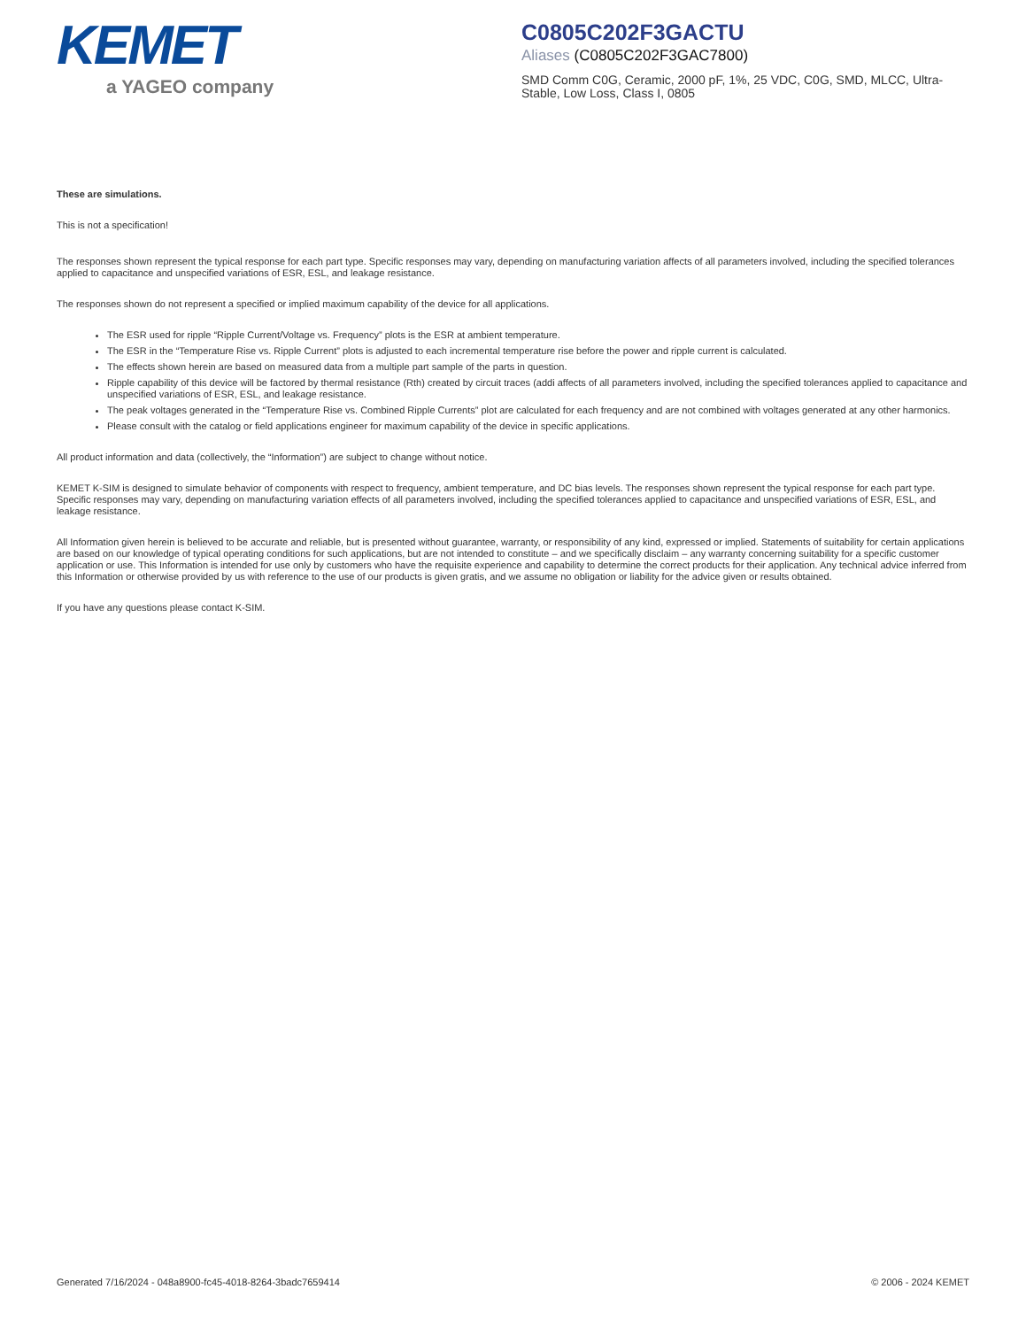KEMET
a YAGEO company
C0805C202F3GACTU
Aliases (C0805C202F3GAC7800)
SMD Comm C0G, Ceramic, 2000 pF, 1%, 25 VDC, C0G, SMD, MLCC, Ultra-Stable, Low Loss, Class I, 0805
These are simulations.
This is not a specification!
The responses shown represent the typical response for each part type. Specific responses may vary, depending on manufacturing variation affects of all parameters involved, including the specified tolerances applied to capacitance and unspecified variations of ESR, ESL, and leakage resistance.
The responses shown do not represent a specified or implied maximum capability of the device for all applications.
The ESR used for ripple “Ripple Current/Voltage vs. Frequency” plots is the ESR at ambient temperature.
The ESR in the “Temperature Rise vs. Ripple Current” plots is adjusted to each incremental temperature rise before the power and ripple current is calculated.
The effects shown herein are based on measured data from a multiple part sample of the parts in question.
Ripple capability of this device will be factored by thermal resistance (Rth) created by circuit traces (addi affects of all parameters involved, including the specified tolerances applied to capacitance and unspecified variations of ESR, ESL, and leakage resistance.
The peak voltages generated in the “Temperature Rise vs. Combined Ripple Currents” plot are calculated for each frequency and are not combined with voltages generated at any other harmonics.
Please consult with the catalog or field applications engineer for maximum capability of the device in specific applications.
All product information and data (collectively, the “Information”) are subject to change without notice.
KEMET K-SIM is designed to simulate behavior of components with respect to frequency, ambient temperature, and DC bias levels. The responses shown represent the typical response for each part type. Specific responses may vary, depending on manufacturing variation effects of all parameters involved, including the specified tolerances applied to capacitance and unspecified variations of ESR, ESL, and leakage resistance.
All Information given herein is believed to be accurate and reliable, but is presented without guarantee, warranty, or responsibility of any kind, expressed or implied. Statements of suitability for certain applications are based on our knowledge of typical operating conditions for such applications, but are not intended to constitute – and we specifically disclaim – any warranty concerning suitability for a specific customer application or use. This Information is intended for use only by customers who have the requisite experience and capability to determine the correct products for their application. Any technical advice inferred from this Information or otherwise provided by us with reference to the use of our products is given gratis, and we assume no obligation or liability for the advice given or results obtained.
If you have any questions please contact K-SIM.
Generated 7/16/2024 - 048a8900-fc45-4018-8264-3badc7659414 © 2006 - 2024 KEMET